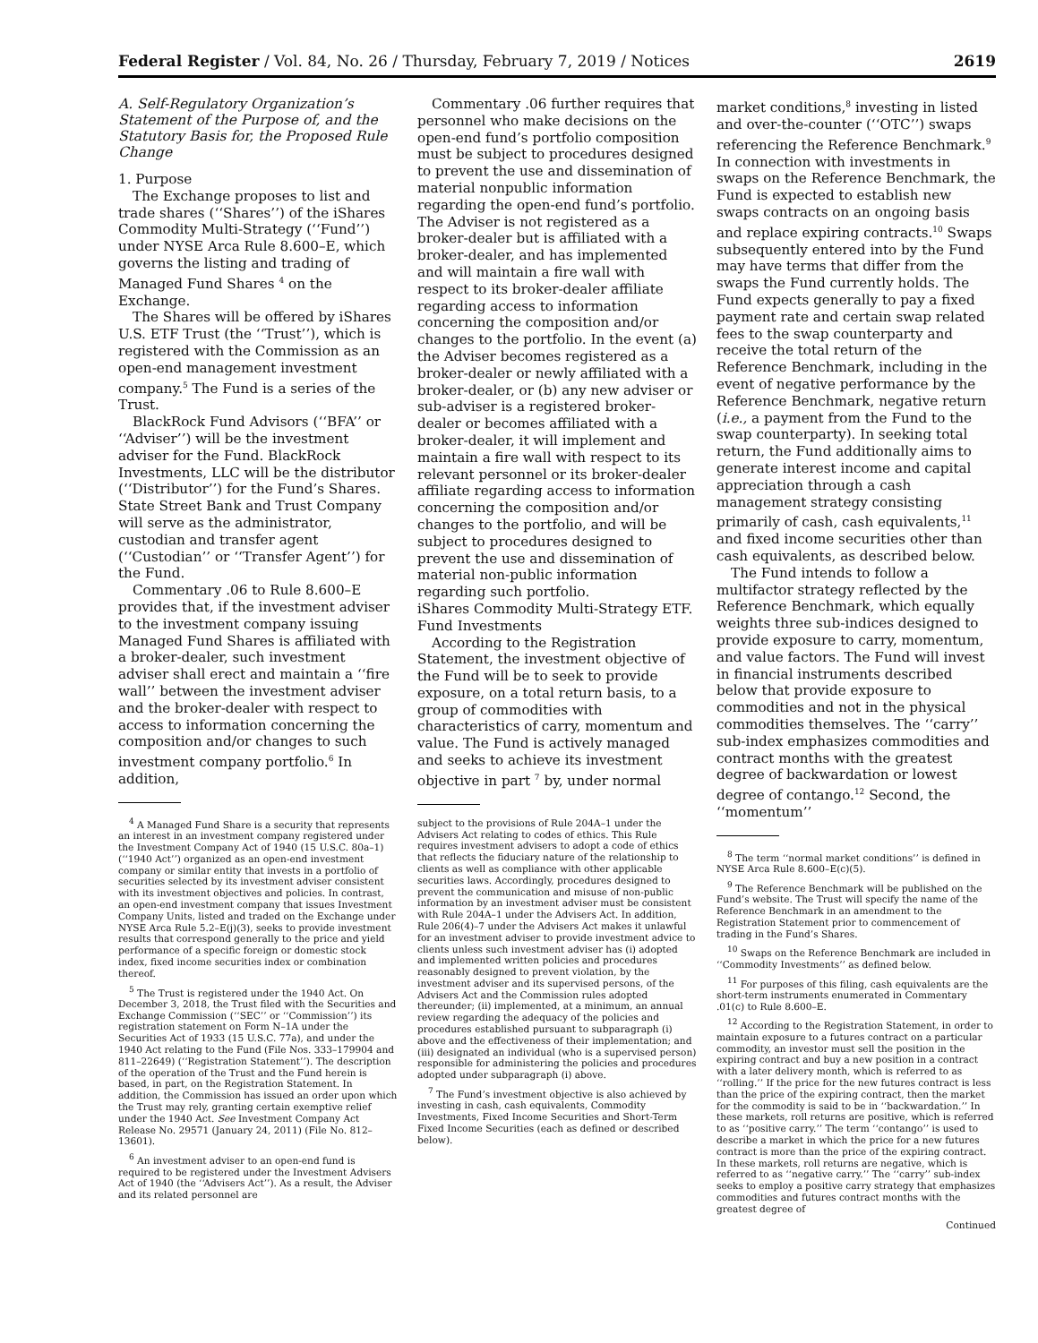Federal Register / Vol. 84, No. 26 / Thursday, February 7, 2019 / Notices 2619
A. Self-Regulatory Organization’s Statement of the Purpose of, and the Statutory Basis for, the Proposed Rule Change
1. Purpose
The Exchange proposes to list and trade shares (‘‘Shares’’) of the iShares Commodity Multi-Strategy (‘‘Fund’’) under NYSE Arca Rule 8.600–E, which governs the listing and trading of Managed Fund Shares <sup>4</sup> on the Exchange.
The Shares will be offered by iShares U.S. ETF Trust (the ‘‘Trust’’), which is registered with the Commission as an open-end management investment company.<sup>5</sup> The Fund is a series of the Trust.
BlackRock Fund Advisors (‘‘BFA’’ or ‘‘Adviser’’) will be the investment adviser for the Fund. BlackRock Investments, LLC will be the distributor (‘‘Distributor’’) for the Fund’s Shares. State Street Bank and Trust Company will serve as the administrator, custodian and transfer agent (‘‘Custodian’’ or ‘‘Transfer Agent’’) for the Fund.
Commentary .06 to Rule 8.600–E provides that, if the investment adviser to the investment company issuing Managed Fund Shares is affiliated with a broker-dealer, such investment adviser shall erect and maintain a ‘‘fire wall’’ between the investment adviser and the broker-dealer with respect to access to information concerning the composition and/or changes to such investment company portfolio.<sup>6</sup> In addition,
<sup>4</sup> A Managed Fund Share is a security that represents an interest in an investment company registered under the Investment Company Act of 1940 (15 U.S.C. 80a–1) (‘‘1940 Act’’) organized as an open-end investment company or similar entity that invests in a portfolio of securities selected by its investment adviser consistent with its investment objectives and policies. In contrast, an open-end investment company that issues Investment Company Units, listed and traded on the Exchange under NYSE Arca Rule 5.2–E(j)(3), seeks to provide investment results that correspond generally to the price and yield performance of a specific foreign or domestic stock index, fixed income securities index or combination thereof.
<sup>5</sup> The Trust is registered under the 1940 Act. On December 3, 2018, the Trust filed with the Securities and Exchange Commission (‘‘SEC’’ or ‘‘Commission’’) its registration statement on Form N–1A under the Securities Act of 1933 (15 U.S.C. 77a), and under the 1940 Act relating to the Fund (File Nos. 333–179904 and 811–22649) (‘‘Registration Statement’’). The description of the operation of the Trust and the Fund herein is based, in part, on the Registration Statement. In addition, the Commission has issued an order upon which the Trust may rely, granting certain exemptive relief under the 1940 Act. See Investment Company Act Release No. 29571 (January 24, 2011) (File No. 812–13601).
<sup>6</sup> An investment adviser to an open-end fund is required to be registered under the Investment Advisers Act of 1940 (the ‘‘Advisers Act’’). As a result, the Adviser and its related personnel are
Commentary .06 further requires that personnel who make decisions on the open-end fund’s portfolio composition must be subject to procedures designed to prevent the use and dissemination of material nonpublic information regarding the open-end fund’s portfolio. The Adviser is not registered as a broker-dealer but is affiliated with a broker-dealer, and has implemented and will maintain a fire wall with respect to its broker-dealer affiliate regarding access to information concerning the composition and/or changes to the portfolio. In the event (a) the Adviser becomes registered as a broker-dealer or newly affiliated with a broker-dealer, or (b) any new adviser or sub-adviser is a registered broker-dealer or becomes affiliated with a broker-dealer, it will implement and maintain a fire wall with respect to its relevant personnel or its broker-dealer affiliate regarding access to information concerning the composition and/or changes to the portfolio, and will be subject to procedures designed to prevent the use and dissemination of material non-public information regarding such portfolio.
iShares Commodity Multi-Strategy ETF.
Fund Investments
According to the Registration Statement, the investment objective of the Fund will be to seek to provide exposure, on a total return basis, to a group of commodities with characteristics of carry, momentum and value. The Fund is actively managed and seeks to achieve its investment objective in part <sup>7</sup> by, under normal
subject to the provisions of Rule 204A–1 under the Advisers Act relating to codes of ethics. This Rule requires investment advisers to adopt a code of ethics that reflects the fiduciary nature of the relationship to clients as well as compliance with other applicable securities laws. Accordingly, procedures designed to prevent the communication and misuse of non-public information by an investment adviser must be consistent with Rule 204A–1 under the Advisers Act. In addition, Rule 206(4)–7 under the Advisers Act makes it unlawful for an investment adviser to provide investment advice to clients unless such investment adviser has (i) adopted and implemented written policies and procedures reasonably designed to prevent violation, by the investment adviser and its supervised persons, of the Advisers Act and the Commission rules adopted thereunder; (ii) implemented, at a minimum, an annual review regarding the adequacy of the policies and procedures established pursuant to subparagraph (i) above and the effectiveness of their implementation; and (iii) designated an individual (who is a supervised person) responsible for administering the policies and procedures adopted under subparagraph (i) above.
<sup>7</sup> The Fund’s investment objective is also achieved by investing in cash, cash equivalents, Commodity Investments, Fixed Income Securities and Short-Term Fixed Income Securities (each as defined or described below).
market conditions,<sup>8</sup> investing in listed and over-the-counter (‘‘OTC’’) swaps referencing the Reference Benchmark.<sup>9</sup> In connection with investments in swaps on the Reference Benchmark, the Fund is expected to establish new swaps contracts on an ongoing basis and replace expiring contracts.<sup>10</sup> Swaps subsequently entered into by the Fund may have terms that differ from the swaps the Fund currently holds. The Fund expects generally to pay a fixed payment rate and certain swap related fees to the swap counterparty and receive the total return of the Reference Benchmark, including in the event of negative performance by the Reference Benchmark, negative return (i.e., a payment from the Fund to the swap counterparty). In seeking total return, the Fund additionally aims to generate interest income and capital appreciation through a cash management strategy consisting primarily of cash, cash equivalents,<sup>11</sup> and fixed income securities other than cash equivalents, as described below.
The Fund intends to follow a multifactor strategy reflected by the Reference Benchmark, which equally weights three sub-indices designed to provide exposure to carry, momentum, and value factors. The Fund will invest in financial instruments described below that provide exposure to commodities and not in the physical commodities themselves. The ‘‘carry’’ sub-index emphasizes commodities and contract months with the greatest degree of backwardation or lowest degree of contango.<sup>12</sup> Second, the ‘‘momentum’’
<sup>8</sup> The term ‘‘normal market conditions’’ is defined in NYSE Arca Rule 8.600–E(c)(5).
<sup>9</sup> The Reference Benchmark will be published on the Fund’s website. The Trust will specify the name of the Reference Benchmark in an amendment to the Registration Statement prior to commencement of trading in the Fund’s Shares.
<sup>10</sup> Swaps on the Reference Benchmark are included in ‘‘Commodity Investments’’ as defined below.
<sup>11</sup> For purposes of this filing, cash equivalents are the short-term instruments enumerated in Commentary .01(c) to Rule 8.600–E.
<sup>12</sup> According to the Registration Statement, in order to maintain exposure to a futures contract on a particular commodity, an investor must sell the position in the expiring contract and buy a new position in a contract with a later delivery month, which is referred to as ‘‘rolling.’’ If the price for the new futures contract is less than the price of the expiring contract, then the market for the commodity is said to be in ‘‘backwardation.’’ In these markets, roll returns are positive, which is referred to as ‘‘positive carry.’’ The term ‘‘contango’’ is used to describe a market in which the price for a new futures contract is more than the price of the expiring contract. In these markets, roll returns are negative, which is referred to as ‘‘negative carry.’’ The ‘‘carry’’ sub-index seeks to employ a positive carry strategy that emphasizes commodities and futures contract months with the greatest degree of
Continued